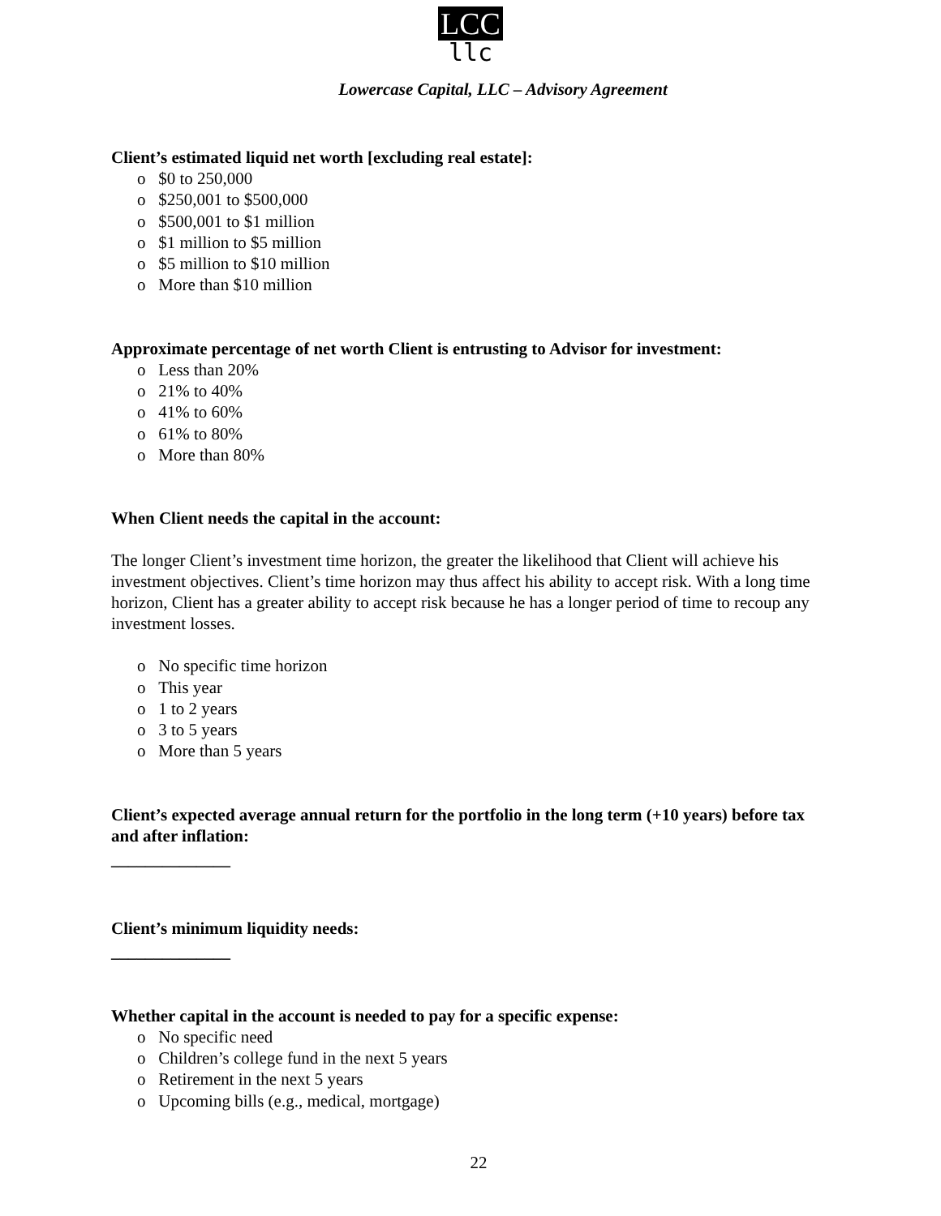LCC
llc
Lowercase Capital, LLC – Advisory Agreement
Client’s estimated liquid net worth [excluding real estate]:
o $0 to 250,000
o $250,001 to $500,000
o $500,001 to $1 million
o $1 million to $5 million
o $5 million to $10 million
o More than $10 million
Approximate percentage of net worth Client is entrusting to Advisor for investment:
o Less than 20%
o 21% to 40%
o 41% to 60%
o 61% to 80%
o More than 80%
When Client needs the capital in the account:
The longer Client’s investment time horizon, the greater the likelihood that Client will achieve his investment objectives. Client’s time horizon may thus affect his ability to accept risk. With a long time horizon, Client has a greater ability to accept risk because he has a longer period of time to recoup any investment losses.
o No specific time horizon
o This year
o 1 to 2 years
o 3 to 5 years
o More than 5 years
Client’s expected average annual return for the portfolio in the long term (+10 years) before tax and after inflation:
______________
Client’s minimum liquidity needs:
______________
Whether capital in the account is needed to pay for a specific expense:
o No specific need
o Children’s college fund in the next 5 years
o Retirement in the next 5 years
o Upcoming bills (e.g., medical, mortgage)
22